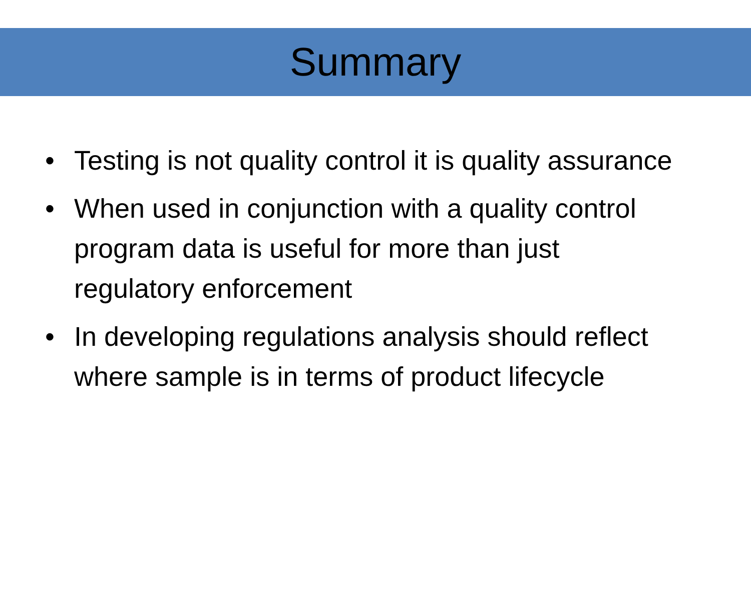Summary
• Testing is not quality control it is quality assurance
• When used in conjunction with a quality control program data is useful for more than just regulatory enforcement
• In developing regulations analysis should reflect where sample is in terms of product lifecycle